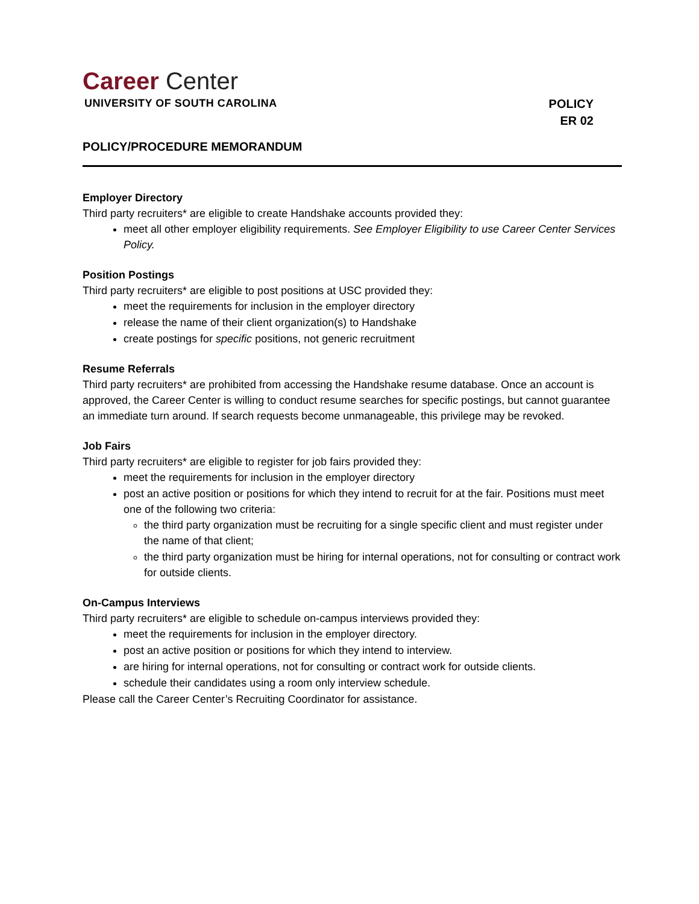Career Center
UNIVERSITY OF SOUTH CAROLINA
POLICY
ER 02
POLICY/PROCEDURE MEMORANDUM
Employer Directory
Third party recruiters* are eligible to create Handshake accounts provided they:
meet all other employer eligibility requirements. See Employer Eligibility to use Career Center Services Policy.
Position Postings
Third party recruiters* are eligible to post positions at USC provided they:
meet the requirements for inclusion in the employer directory
release the name of their client organization(s) to Handshake
create postings for specific positions, not generic recruitment
Resume Referrals
Third party recruiters* are prohibited from accessing the Handshake resume database. Once an account is approved, the Career Center is willing to conduct resume searches for specific postings, but cannot guarantee an immediate turn around. If search requests become unmanageable, this privilege may be revoked.
Job Fairs
Third party recruiters* are eligible to register for job fairs provided they:
meet the requirements for inclusion in the employer directory
post an active position or positions for which they intend to recruit for at the fair. Positions must meet one of the following two criteria:
the third party organization must be recruiting for a single specific client and must register under the name of that client;
the third party organization must be hiring for internal operations, not for consulting or contract work for outside clients.
On-Campus Interviews
Third party recruiters* are eligible to schedule on-campus interviews provided they:
meet the requirements for inclusion in the employer directory.
post an active position or positions for which they intend to interview.
are hiring for internal operations, not for consulting or contract work for outside clients.
schedule their candidates using a room only interview schedule.
Please call the Career Center’s Recruiting Coordinator for assistance.